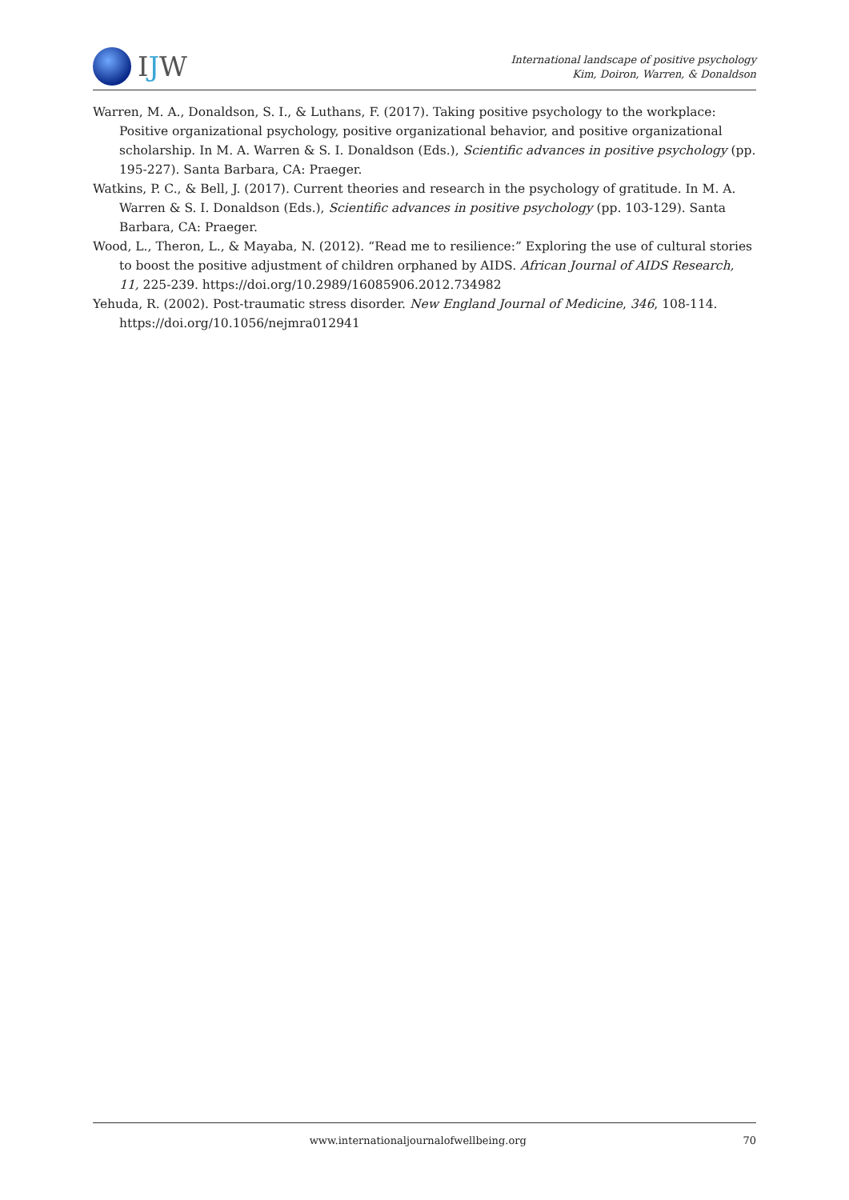IJW
International landscape of positive psychology
Kim, Doiron, Warren, & Donaldson
Warren, M. A., Donaldson, S. I., & Luthans, F. (2017). Taking positive psychology to the workplace: Positive organizational psychology, positive organizational behavior, and positive organizational scholarship. In M. A. Warren & S. I. Donaldson (Eds.), Scientific advances in positive psychology (pp. 195-227). Santa Barbara, CA: Praeger.
Watkins, P. C., & Bell, J. (2017). Current theories and research in the psychology of gratitude. In M. A. Warren & S. I. Donaldson (Eds.), Scientific advances in positive psychology (pp. 103-129). Santa Barbara, CA: Praeger.
Wood, L., Theron, L., & Mayaba, N. (2012). “Read me to resilience:” Exploring the use of cultural stories to boost the positive adjustment of children orphaned by AIDS. African Journal of AIDS Research, 11, 225-239. https://doi.org/10.2989/16085906.2012.734982
Yehuda, R. (2002). Post-traumatic stress disorder. New England Journal of Medicine, 346, 108-114. https://doi.org/10.1056/nejmra012941
www.internationaljournalofwellbeing.org 70